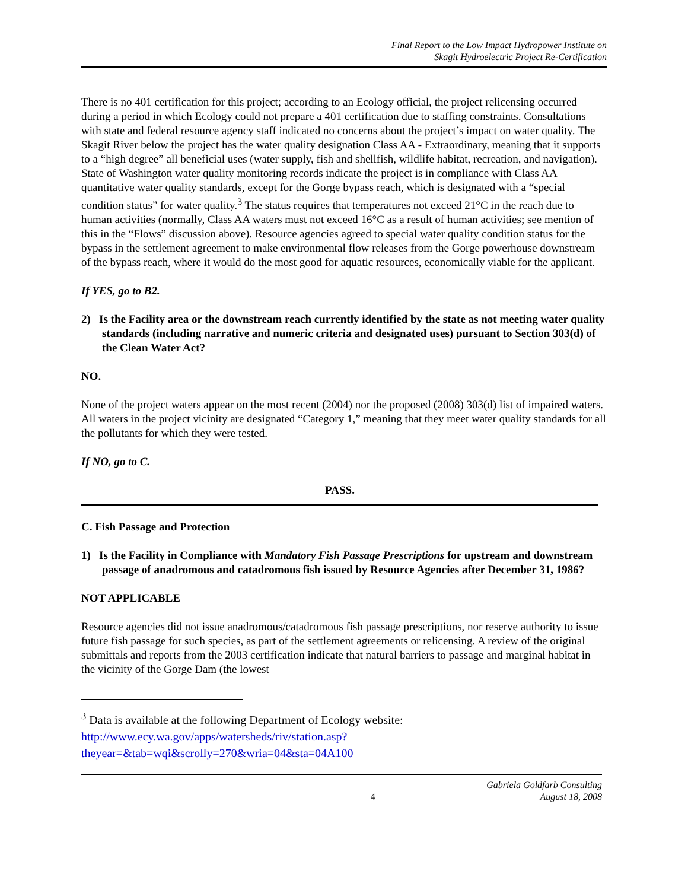Final Report to the Low Impact Hydropower Institute on
Skagit Hydroelectric Project Re-Certification
There is no 401 certification for this project; according to an Ecology official, the project relicensing occurred during a period in which Ecology could not prepare a 401 certification due to staffing constraints. Consultations with state and federal resource agency staff indicated no concerns about the project’s impact on water quality. The Skagit River below the project has the water quality designation Class AA - Extraordinary, meaning that it supports to a “high degree” all beneficial uses (water supply, fish and shellfish, wildlife habitat, recreation, and navigation). State of Washington water quality monitoring records indicate the project is in compliance with Class AA quantitative water quality standards, except for the Gorge bypass reach, which is designated with a “special condition status” for water quality.<sup>3</sup> The status requires that temperatures not exceed 21°C in the reach due to human activities (normally, Class AA waters must not exceed 16°C as a result of human activities; see mention of this in the “Flows” discussion above). Resource agencies agreed to special water quality condition status for the bypass in the settlement agreement to make environmental flow releases from the Gorge powerhouse downstream of the bypass reach, where it would do the most good for aquatic resources, economically viable for the applicant.
If YES, go to B2.
2) Is the Facility area or the downstream reach currently identified by the state as not meeting water quality standards (including narrative and numeric criteria and designated uses) pursuant to Section 303(d) of the Clean Water Act?
NO.
None of the project waters appear on the most recent (2004) nor the proposed (2008) 303(d) list of impaired waters. All waters in the project vicinity are designated “Category 1,” meaning that they meet water quality standards for all the pollutants for which they were tested.
If NO, go to C.
PASS.
C. Fish Passage and Protection
1) Is the Facility in Compliance with Mandatory Fish Passage Prescriptions for upstream and downstream passage of anadromous and catadromous fish issued by Resource Agencies after December 31, 1986?
NOT APPLICABLE
Resource agencies did not issue anadromous/catadromous fish passage prescriptions, nor reserve authority to issue future fish passage for such species, as part of the settlement agreements or relicensing. A review of the original submittals and reports from the 2003 certification indicate that natural barriers to passage and marginal habitat in the vicinity of the Gorge Dam (the lowest
<sup>3</sup> Data is available at the following Department of Ecology website:
http://www.ecy.wa.gov/apps/watersheds/riv/station.asp?theyear=&tab=wqi&scrolly=270&wria=04&sta=04A100
4 Gabriela Goldfarb Consulting
August 18, 2008